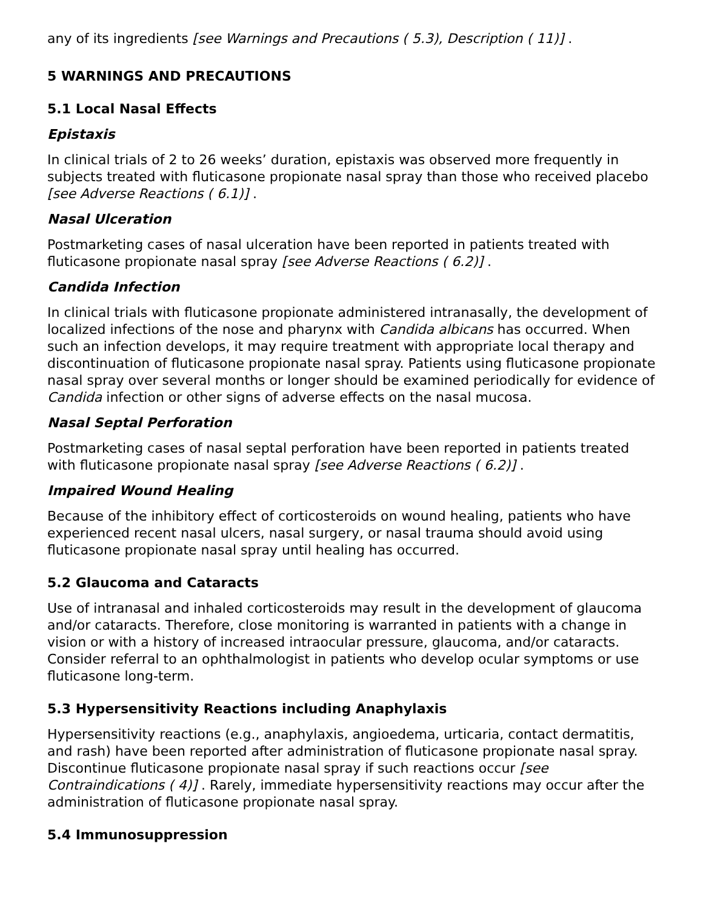any of its ingredients [see Warnings and Precautions ( 5.3), Description ( 11)] .
5 WARNINGS AND PRECAUTIONS
5.1 Local Nasal Effects
Epistaxis
In clinical trials of 2 to 26 weeks’ duration, epistaxis was observed more frequently in subjects treated with fluticasone propionate nasal spray than those who received placebo [see Adverse Reactions ( 6.1)] .
Nasal Ulceration
Postmarketing cases of nasal ulceration have been reported in patients treated with fluticasone propionate nasal spray [see Adverse Reactions ( 6.2)] .
Candida Infection
In clinical trials with fluticasone propionate administered intranasally, the development of localized infections of the nose and pharynx with Candida albicans has occurred. When such an infection develops, it may require treatment with appropriate local therapy and discontinuation of fluticasone propionate nasal spray. Patients using fluticasone propionate nasal spray over several months or longer should be examined periodically for evidence of Candida infection or other signs of adverse effects on the nasal mucosa.
Nasal Septal Perforation
Postmarketing cases of nasal septal perforation have been reported in patients treated with fluticasone propionate nasal spray [see Adverse Reactions ( 6.2)] .
Impaired Wound Healing
Because of the inhibitory effect of corticosteroids on wound healing, patients who have experienced recent nasal ulcers, nasal surgery, or nasal trauma should avoid using fluticasone propionate nasal spray until healing has occurred.
5.2 Glaucoma and Cataracts
Use of intranasal and inhaled corticosteroids may result in the development of glaucoma and/or cataracts. Therefore, close monitoring is warranted in patients with a change in vision or with a history of increased intraocular pressure, glaucoma, and/or cataracts. Consider referral to an ophthalmologist in patients who develop ocular symptoms or use fluticasone long-term.
5.3 Hypersensitivity Reactions including Anaphylaxis
Hypersensitivity reactions (e.g., anaphylaxis, angioedema, urticaria, contact dermatitis, and rash) have been reported after administration of fluticasone propionate nasal spray. Discontinue fluticasone propionate nasal spray if such reactions occur [see Contraindications ( 4)] . Rarely, immediate hypersensitivity reactions may occur after the administration of fluticasone propionate nasal spray.
5.4 Immunosuppression